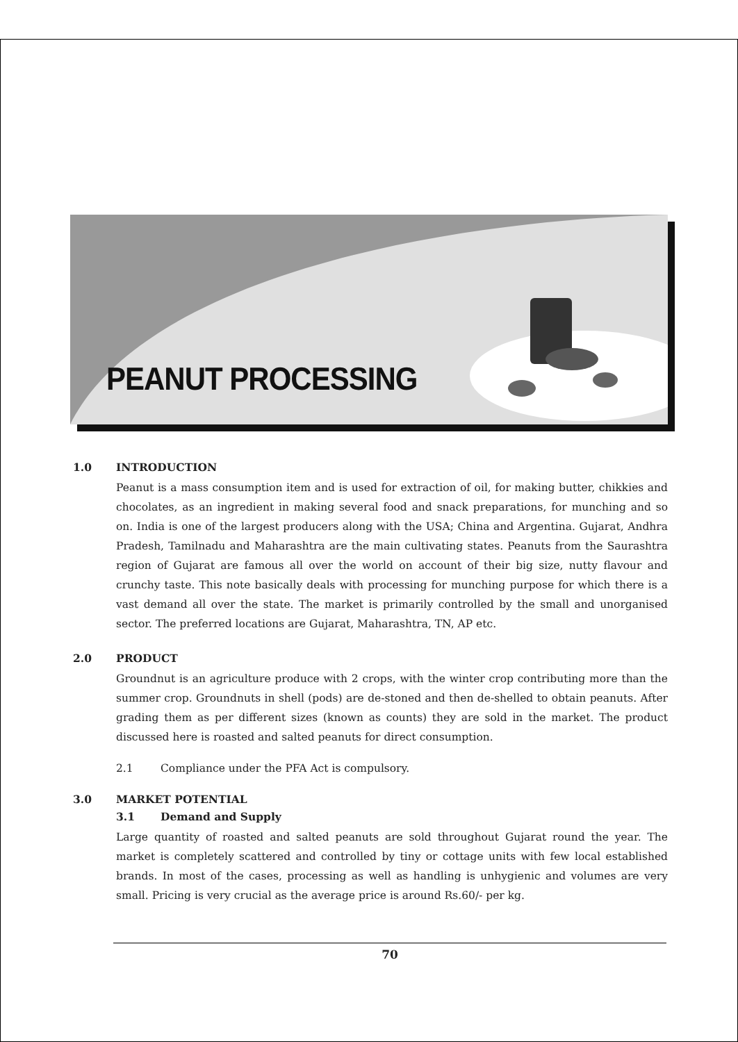PEANUT PROCESSING
1.0 INTRODUCTION
Peanut is a mass consumption item and is used for extraction of oil, for making butter, chikkies and chocolates, as an ingredient in making several food and snack preparations, for munching and so on. India is one of the largest producers along with the USA; China and Argentina. Gujarat, Andhra Pradesh, Tamilnadu and Maharashtra are the main cultivating states. Peanuts from the Saurashtra region of Gujarat are famous all over the world on account of their big size, nutty flavour and crunchy taste. This note basically deals with processing for munching purpose for which there is a vast demand all over the state. The market is primarily controlled by the small and unorganised sector. The preferred locations are Gujarat, Maharashtra, TN, AP etc.
2.0 PRODUCT
Groundnut is an agriculture produce with 2 crops, with the winter crop contributing more than the summer crop. Groundnuts in shell (pods) are de-stoned and then de-shelled to obtain peanuts. After grading them as per different sizes (known as counts) they are sold in the market. The product discussed here is roasted and salted peanuts for direct consumption.
2.1 Compliance under the PFA Act is compulsory.
3.0 MARKET POTENTIAL
3.1 Demand and Supply
Large quantity of roasted and salted peanuts are sold throughout Gujarat round the year. The market is completely scattered and controlled by tiny or cottage units with few local established brands. In most of the cases, processing as well as handling is unhygienic and volumes are very small. Pricing is very crucial as the average price is around Rs.60/- per kg.
70